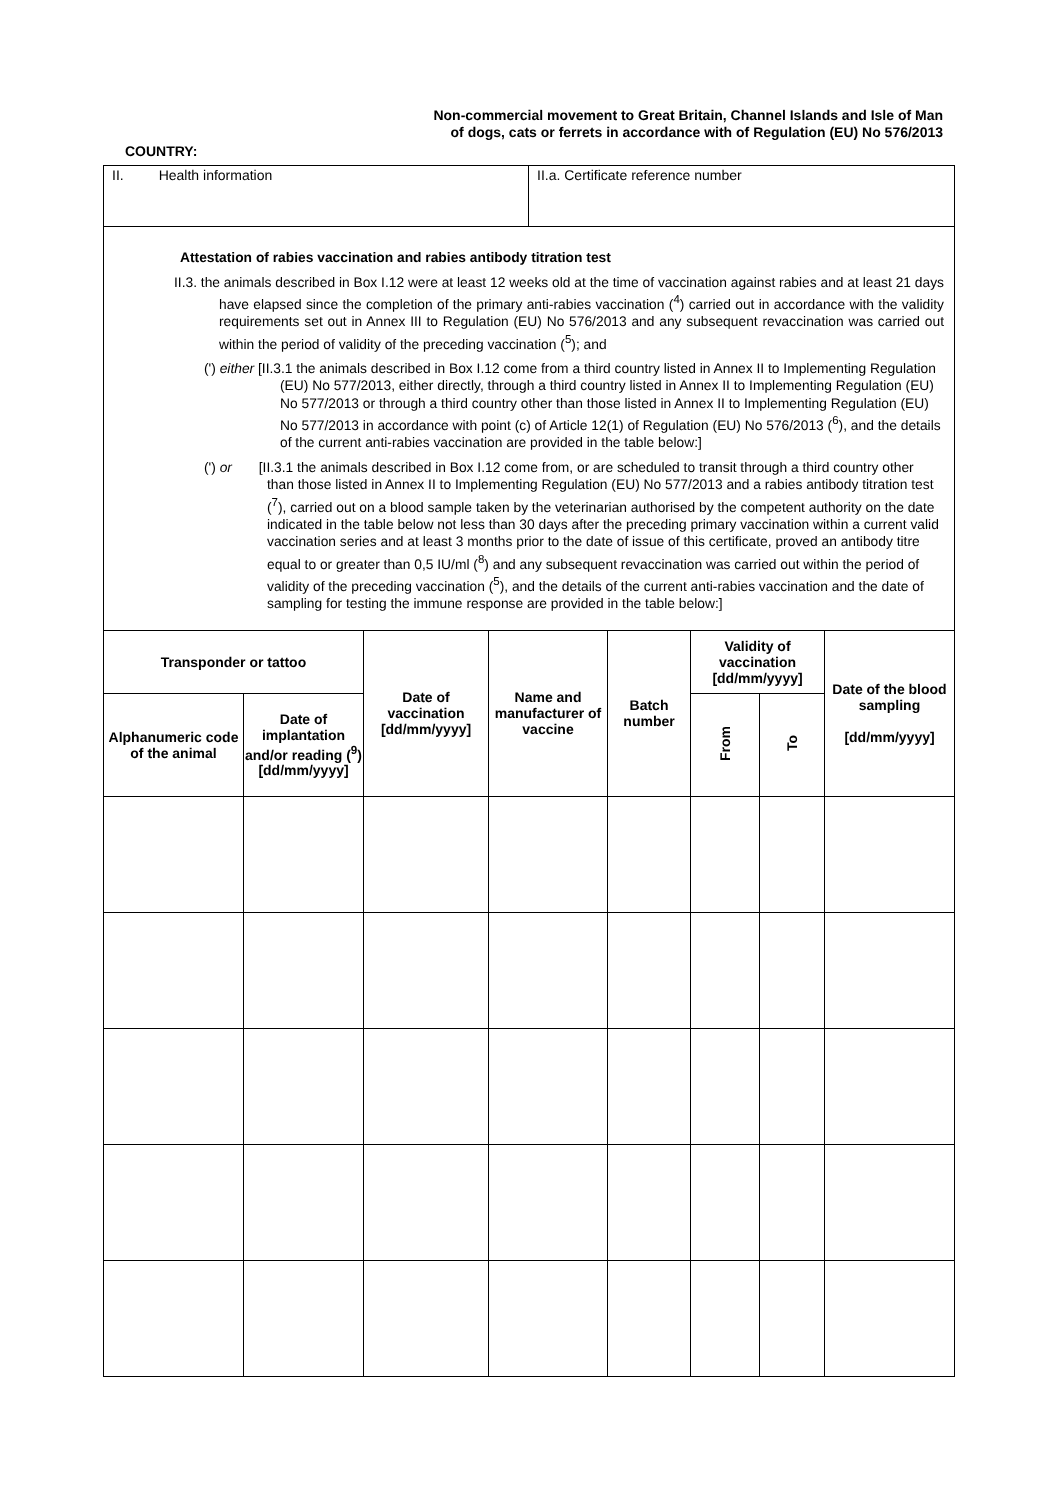Non-commercial movement to Great Britain, Channel Islands and Isle of Man of dogs, cats or ferrets in accordance with of Regulation (EU) No 576/2013
COUNTRY:
II. Health information II.a. Certificate reference number
Attestation of rabies vaccination and rabies antibody titration test
II.3. the animals described in Box I.12 were at least 12 weeks old at the time of vaccination against rabies and at least 21 days have elapsed since the completion of the primary anti-rabies vaccination (<sup>4</sup>) carried out in accordance with the validity requirements set out in Annex III to Regulation (EU) No 576/2013 and any subsequent revaccination was carried out within the period of validity of the preceding vaccination (<sup>5</sup>); and
(') either [II.3.1 the animals described in Box I.12 come from a third country listed in Annex II to Implementing Regulation (EU) No 577/2013, either directly, through a third country listed in Annex II to Implementing Regulation (EU) No 577/2013 or through a third country other than those listed in Annex II to Implementing Regulation (EU) No 577/2013 in accordance with point (c) of Article 12(1) of Regulation (EU) No 576/2013 (<sup>6</sup>), and the details of the current anti-rabies vaccination are provided in the table below:]
(') or [II.3.1 the animals described in Box I.12 come from, or are scheduled to transit through a third country other than those listed in Annex II to Implementing Regulation (EU) No 577/2013 and a rabies antibody titration test (<sup>7</sup>), carried out on a blood sample taken by the veterinarian authorised by the competent authority on the date indicated in the table below not less than 30 days after the preceding primary vaccination within a current valid vaccination series and at least 3 months prior to the date of issue of this certificate, proved an antibody titre equal to or greater than 0,5 IU/ml (<sup>8</sup>) and any subsequent revaccination was carried out within the period of validity of the preceding vaccination (<sup>5</sup>), and the details of the current anti-rabies vaccination and the date of sampling for testing the immune response are provided in the table below:]
| Transponder or tattoo | | Date of vaccination [dd/mm/yyyy] | Name and manufacturer of vaccine | Batch number | Validity of vaccination [dd/mm/yyyy] | | Date of the blood sampling [dd/mm/yyyy] |
| --- | --- | --- | --- | --- | --- | --- | --- |
| Alphanumeric code of the animal | Date of implantation and/or reading (<sup>9</sup>) [dd/mm/yyyy] | | | | From | To | |